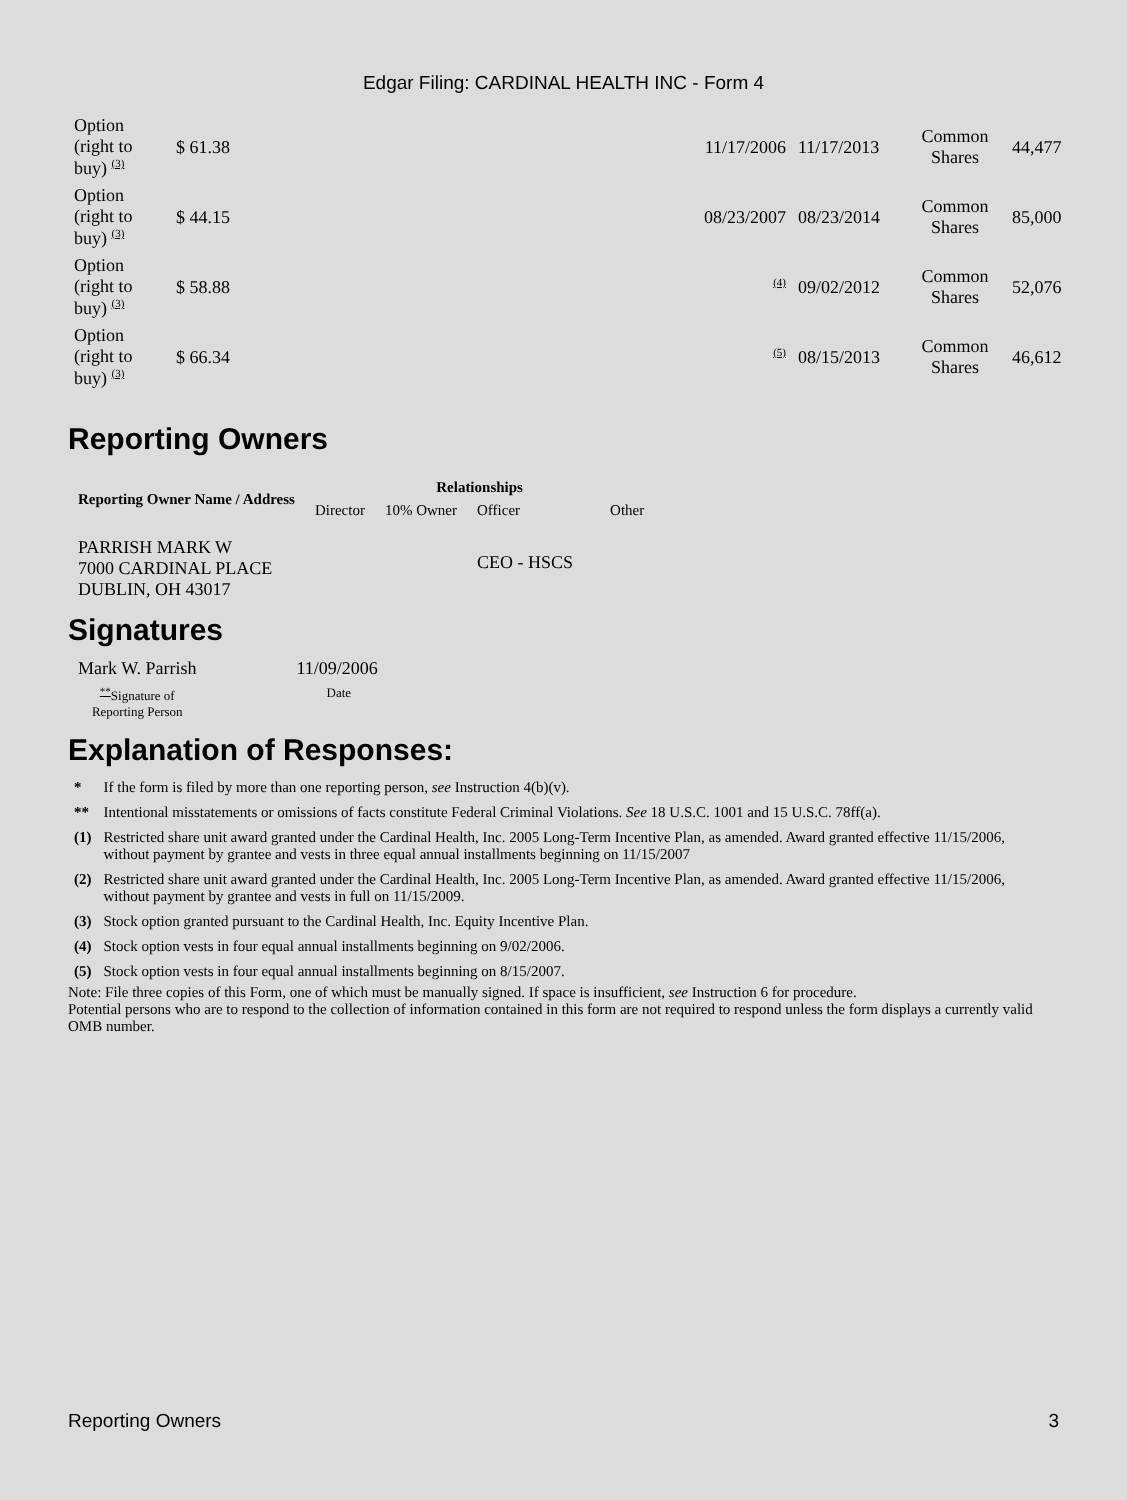Edgar Filing: CARDINAL HEALTH INC - Form 4
| Option (right to buy) <sup>(3)</sup> | $ 61.38 | 11/17/2006 | 11/17/2013 | Common Shares | 44,477 |
| Option (right to buy) <sup>(3)</sup> | $ 44.15 | 08/23/2007 | 08/23/2014 | Common Shares | 85,000 |
| Option (right to buy) <sup>(3)</sup> | $ 58.88 | <sup>(4)</sup> | 09/02/2012 | Common Shares | 52,076 |
| Option (right to buy) <sup>(3)</sup> | $ 66.34 | <sup>(5)</sup> | 08/15/2013 | Common Shares | 46,612 |
Reporting Owners
| Reporting Owner Name / Address | Relationships | | | |
| --- | --- | --- | --- | --- |
| | Director | 10% Owner | Officer | Other |
| PARRISH MARK W 7000 CARDINAL PLACE DUBLIN, OH 43017 | | | CEO - HSCS | |
Signatures
| Mark W. Parrish | 11/09/2006 |
| <sup>**</sup> Signature of Reporting Person | Date |
Explanation of Responses:
| * | If the form is filed by more than one reporting person, see Instruction 4(b)(v). |
| ** | Intentional misstatements or omissions of facts constitute Federal Criminal Violations. See 18 U.S.C. 1001 and 15 U.S.C. 78ff(a). |
| (1) | Restricted share unit award granted under the Cardinal Health, Inc. 2005 Long-Term Incentive Plan, as amended. Award granted effective 11/15/2006, without payment by grantee and vests in three equal annual installments beginning on 11/15/2007 |
| (2) | Restricted share unit award granted under the Cardinal Health, Inc. 2005 Long-Term Incentive Plan, as amended. Award granted effective 11/15/2006, without payment by grantee and vests in full on 11/15/2009. |
| (3) | Stock option granted pursuant to the Cardinal Health, Inc. Equity Incentive Plan. |
| (4) | Stock option vests in four equal annual installments beginning on 9/02/2006. |
| (5) | Stock option vests in four equal annual installments beginning on 8/15/2007. |
Note: File three copies of this Form, one of which must be manually signed. If space is insufficient, see Instruction 6 for procedure.
Potential persons who are to respond to the collection of information contained in this form are not required to respond unless the form displays a currently valid OMB number.
Reporting Owners 3